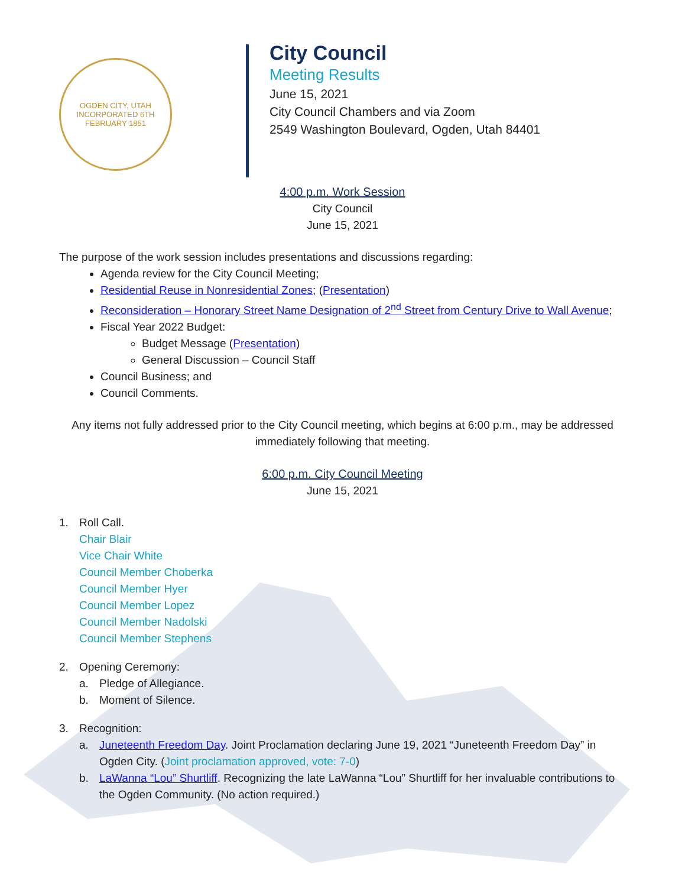OGDEN CITY, UTAH
INCORPORATED 6TH FEBRUARY 1851
City Council
Meeting Results
June 15, 2021
City Council Chambers and via Zoom
2549 Washington Boulevard, Ogden, Utah 84401
4:00 p.m. Work Session
City Council
June 15, 2021
The purpose of the work session includes presentations and discussions regarding:
Agenda review for the City Council Meeting;
Residential Reuse in Nonresidential Zones; (Presentation)
Reconsideration – Honorary Street Name Designation of 2<sup>nd</sup> Street from Century Drive to Wall Avenue;
Fiscal Year 2022 Budget:
Budget Message (Presentation)
General Discussion – Council Staff
Council Business; and
Council Comments.
Any items not fully addressed prior to the City Council meeting, which begins at 6:00 p.m., may be addressed immediately following that meeting.
6:00 p.m. City Council Meeting
June 15, 2021
1. Roll Call.
Chair Blair
Vice Chair White
Council Member Choberka
Council Member Hyer
Council Member Lopez
Council Member Nadolski
Council Member Stephens
2. Opening Ceremony:
a. Pledge of Allegiance.
b. Moment of Silence.
3. Recognition:
a. Juneteenth Freedom Day. Joint Proclamation declaring June 19, 2021 “Juneteenth Freedom Day” in Ogden City. (Joint proclamation approved, vote: 7-0)
b. LaWanna “Lou” Shurtliff. Recognizing the late LaWanna “Lou” Shurtliff for her invaluable contributions to the Ogden Community. (No action required.)